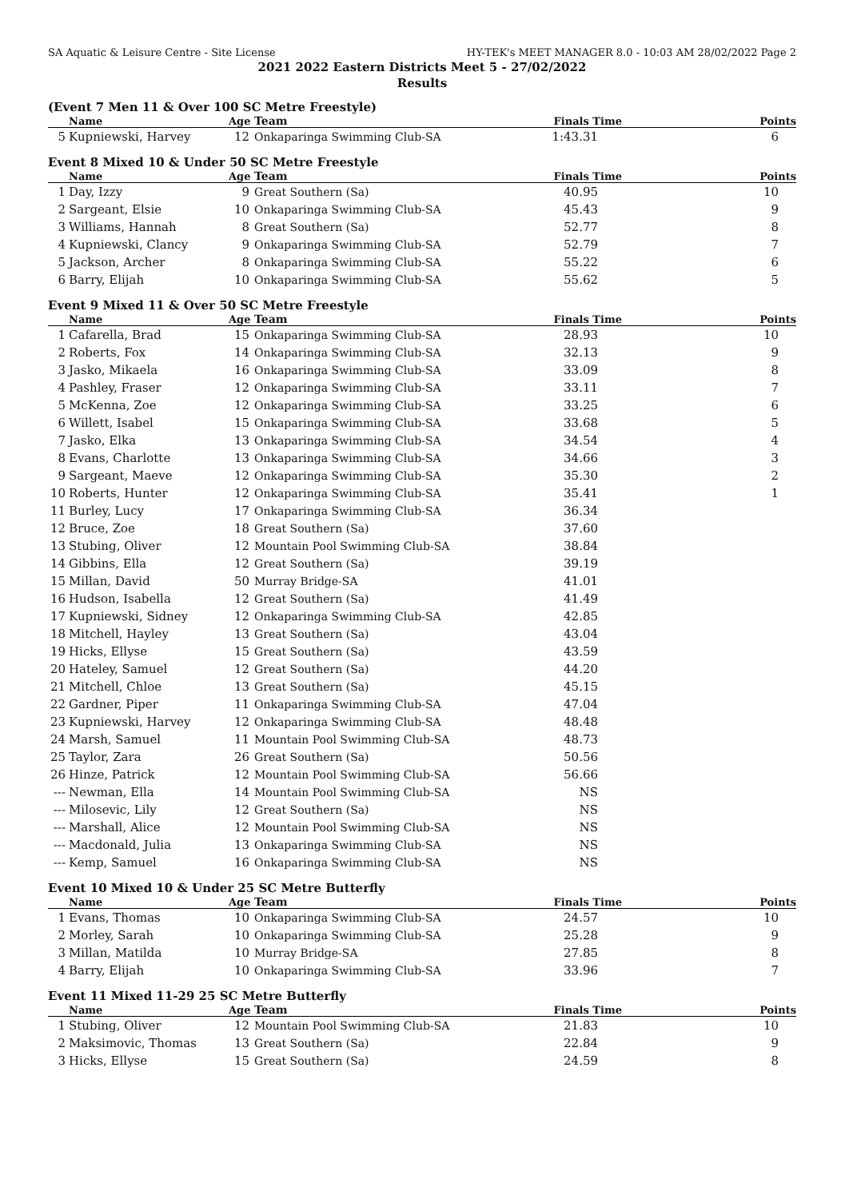SA Aquatic & Leisure Centre - Site License HY-TEK's MEET MANAGER 8.0 - 10:03 AM 28/02/2022 Page 2
2021 2022 Eastern Districts Meet 5 - 27/02/2022
Results
(Event 7 Men 11 & Over 100 SC Metre Freestyle)
| | Name | Age | Team | Finals Time | Points |
| --- | --- | --- | --- | --- | --- |
| 5 | Kupniewski, Harvey | 12 | Onkaparinga Swimming Club-SA | 1:43.31 | 6 |
Event 8 Mixed 10 & Under 50 SC Metre Freestyle
| | Name | Age | Team | Finals Time | Points |
| --- | --- | --- | --- | --- | --- |
| 1 | Day, Izzy | 9 | Great Southern (Sa) | 40.95 | 10 |
| 2 | Sargeant, Elsie | 10 | Onkaparinga Swimming Club-SA | 45.43 | 9 |
| 3 | Williams, Hannah | 8 | Great Southern (Sa) | 52.77 | 8 |
| 4 | Kupniewski, Clancy | 9 | Onkaparinga Swimming Club-SA | 52.79 | 7 |
| 5 | Jackson, Archer | 8 | Onkaparinga Swimming Club-SA | 55.22 | 6 |
| 6 | Barry, Elijah | 10 | Onkaparinga Swimming Club-SA | 55.62 | 5 |
Event 9 Mixed 11 & Over 50 SC Metre Freestyle
| | Name | Age | Team | Finals Time | Points |
| --- | --- | --- | --- | --- | --- |
| 1 | Cafarella, Brad | 15 | Onkaparinga Swimming Club-SA | 28.93 | 10 |
| 2 | Roberts, Fox | 14 | Onkaparinga Swimming Club-SA | 32.13 | 9 |
| 3 | Jasko, Mikaela | 16 | Onkaparinga Swimming Club-SA | 33.09 | 8 |
| 4 | Pashley, Fraser | 12 | Onkaparinga Swimming Club-SA | 33.11 | 7 |
| 5 | McKenna, Zoe | 12 | Onkaparinga Swimming Club-SA | 33.25 | 6 |
| 6 | Willett, Isabel | 15 | Onkaparinga Swimming Club-SA | 33.68 | 5 |
| 7 | Jasko, Elka | 13 | Onkaparinga Swimming Club-SA | 34.54 | 4 |
| 8 | Evans, Charlotte | 13 | Onkaparinga Swimming Club-SA | 34.66 | 3 |
| 9 | Sargeant, Maeve | 12 | Onkaparinga Swimming Club-SA | 35.30 | 2 |
| 10 | Roberts, Hunter | 12 | Onkaparinga Swimming Club-SA | 35.41 | 1 |
| 11 | Burley, Lucy | 17 | Onkaparinga Swimming Club-SA | 36.34 | |
| 12 | Bruce, Zoe | 18 | Great Southern (Sa) | 37.60 | |
| 13 | Stubing, Oliver | 12 | Mountain Pool Swimming Club-SA | 38.84 | |
| 14 | Gibbins, Ella | 12 | Great Southern (Sa) | 39.19 | |
| 15 | Millan, David | 50 | Murray Bridge-SA | 41.01 | |
| 16 | Hudson, Isabella | 12 | Great Southern (Sa) | 41.49 | |
| 17 | Kupniewski, Sidney | 12 | Onkaparinga Swimming Club-SA | 42.85 | |
| 18 | Mitchell, Hayley | 13 | Great Southern (Sa) | 43.04 | |
| 19 | Hicks, Ellyse | 15 | Great Southern (Sa) | 43.59 | |
| 20 | Hateley, Samuel | 12 | Great Southern (Sa) | 44.20 | |
| 21 | Mitchell, Chloe | 13 | Great Southern (Sa) | 45.15 | |
| 22 | Gardner, Piper | 11 | Onkaparinga Swimming Club-SA | 47.04 | |
| 23 | Kupniewski, Harvey | 12 | Onkaparinga Swimming Club-SA | 48.48 | |
| 24 | Marsh, Samuel | 11 | Mountain Pool Swimming Club-SA | 48.73 | |
| 25 | Taylor, Zara | 26 | Great Southern (Sa) | 50.56 | |
| 26 | Hinze, Patrick | 12 | Mountain Pool Swimming Club-SA | 56.66 | |
| --- | Newman, Ella | 14 | Mountain Pool Swimming Club-SA | NS | |
| --- | Milosevic, Lily | 12 | Great Southern (Sa) | NS | |
| --- | Marshall, Alice | 12 | Mountain Pool Swimming Club-SA | NS | |
| --- | Macdonald, Julia | 13 | Onkaparinga Swimming Club-SA | NS | |
| --- | Kemp, Samuel | 16 | Onkaparinga Swimming Club-SA | NS | |
Event 10 Mixed 10 & Under 25 SC Metre Butterfly
| | Name | Age | Team | Finals Time | Points |
| --- | --- | --- | --- | --- | --- |
| 1 | Evans, Thomas | 10 | Onkaparinga Swimming Club-SA | 24.57 | 10 |
| 2 | Morley, Sarah | 10 | Onkaparinga Swimming Club-SA | 25.28 | 9 |
| 3 | Millan, Matilda | 10 | Murray Bridge-SA | 27.85 | 8 |
| 4 | Barry, Elijah | 10 | Onkaparinga Swimming Club-SA | 33.96 | 7 |
Event 11 Mixed 11-29 25 SC Metre Butterfly
| | Name | Age | Team | Finals Time | Points |
| --- | --- | --- | --- | --- | --- |
| 1 | Stubing, Oliver | 12 | Mountain Pool Swimming Club-SA | 21.83 | 10 |
| 2 | Maksimovic, Thomas | 13 | Great Southern (Sa) | 22.84 | 9 |
| 3 | Hicks, Ellyse | 15 | Great Southern (Sa) | 24.59 | 8 |